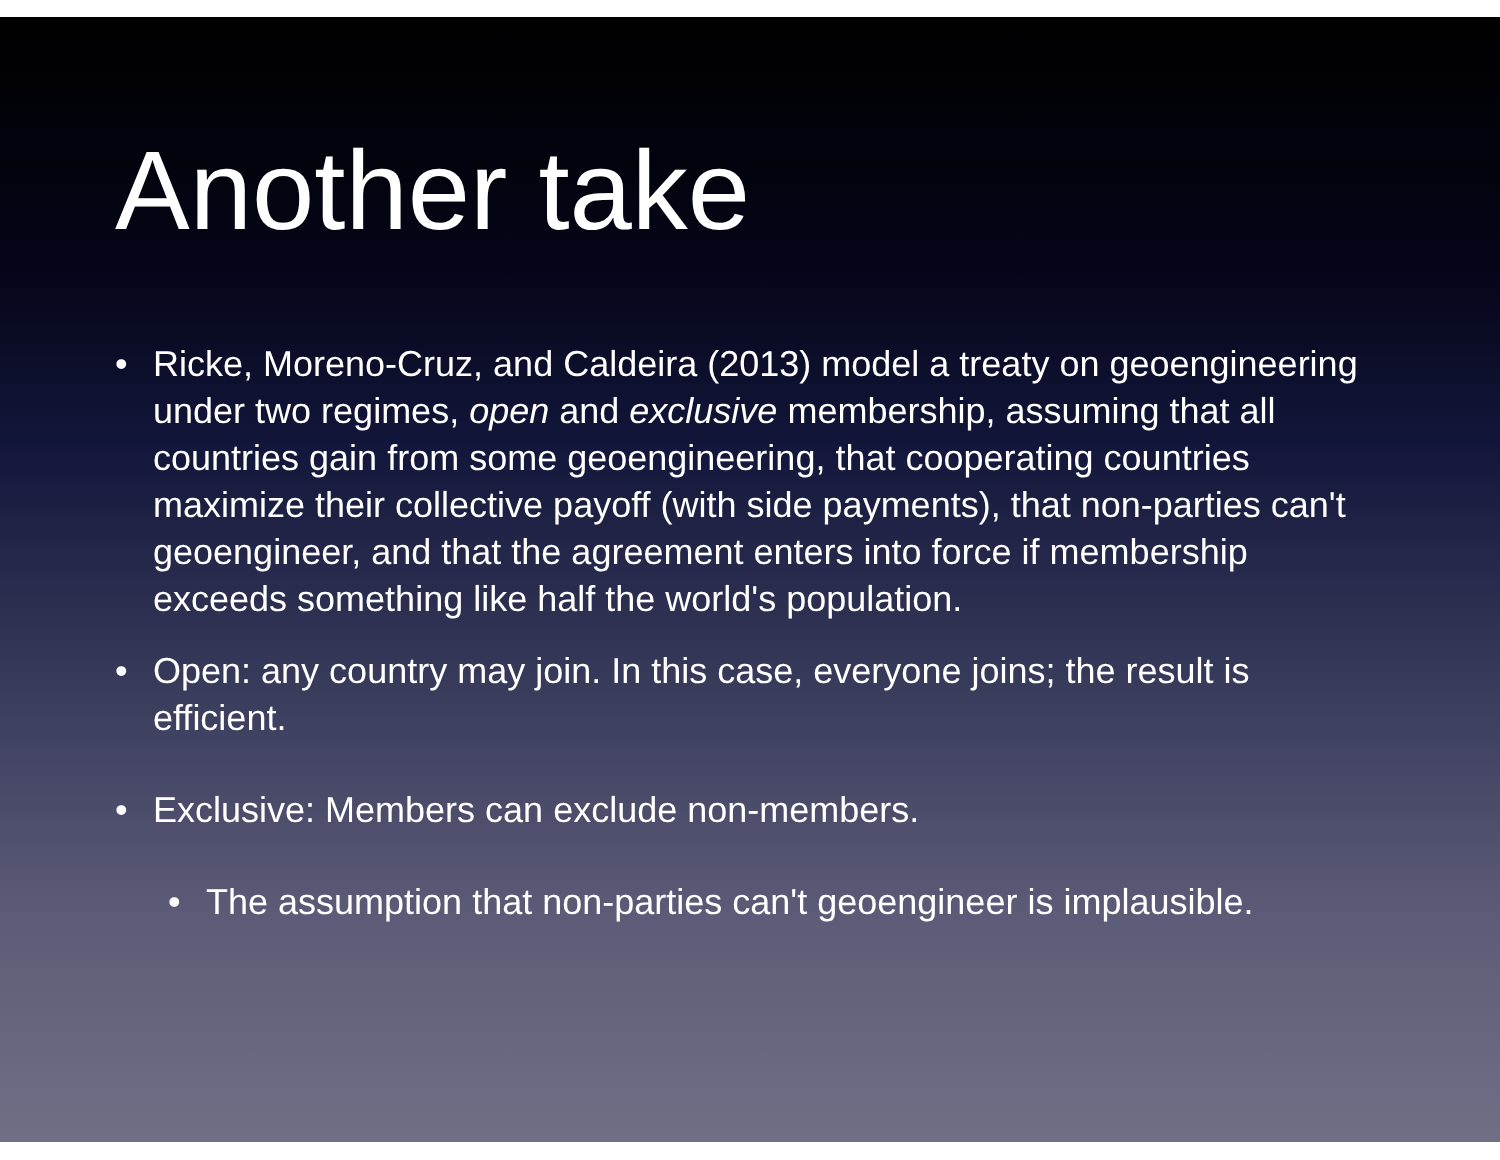Another take
• Ricke, Moreno-Cruz, and Caldeira (2013) model a treaty on geoengineering under two regimes, open and exclusive membership, assuming that all countries gain from some geoengineering, that cooperating countries maximize their collective payoff (with side payments), that non-parties can't geoengineer, and that the agreement enters into force if membership exceeds something like half the world's population.
• Open: any country may join. In this case, everyone joins; the result is efficient.
• Exclusive: Members can exclude non-members.
• The assumption that non-parties can't geoengineer is implausible.